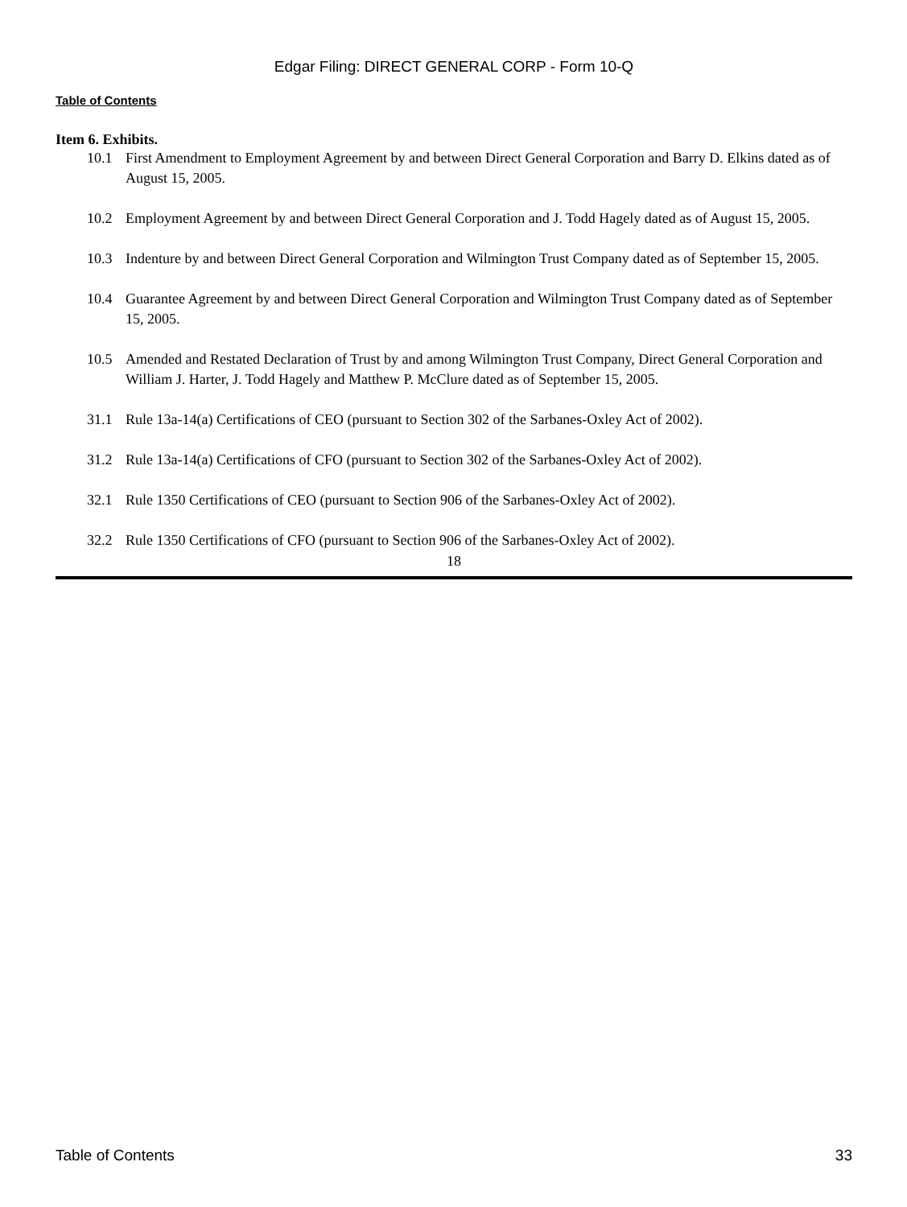Edgar Filing: DIRECT GENERAL CORP - Form 10-Q
Table of Contents
Item 6. Exhibits.
10.1 First Amendment to Employment Agreement by and between Direct General Corporation and Barry D. Elkins dated as of August 15, 2005.
10.2 Employment Agreement by and between Direct General Corporation and J. Todd Hagely dated as of August 15, 2005.
10.3 Indenture by and between Direct General Corporation and Wilmington Trust Company dated as of September 15, 2005.
10.4 Guarantee Agreement by and between Direct General Corporation and Wilmington Trust Company dated as of September 15, 2005.
10.5 Amended and Restated Declaration of Trust by and among Wilmington Trust Company, Direct General Corporation and William J. Harter, J. Todd Hagely and Matthew P. McClure dated as of September 15, 2005.
31.1 Rule 13a-14(a) Certifications of CEO (pursuant to Section 302 of the Sarbanes-Oxley Act of 2002).
31.2 Rule 13a-14(a) Certifications of CFO (pursuant to Section 302 of the Sarbanes-Oxley Act of 2002).
32.1 Rule 1350 Certifications of CEO (pursuant to Section 906 of the Sarbanes-Oxley Act of 2002).
32.2 Rule 1350 Certifications of CFO (pursuant to Section 906 of the Sarbanes-Oxley Act of 2002).
18
Table of Contents 33